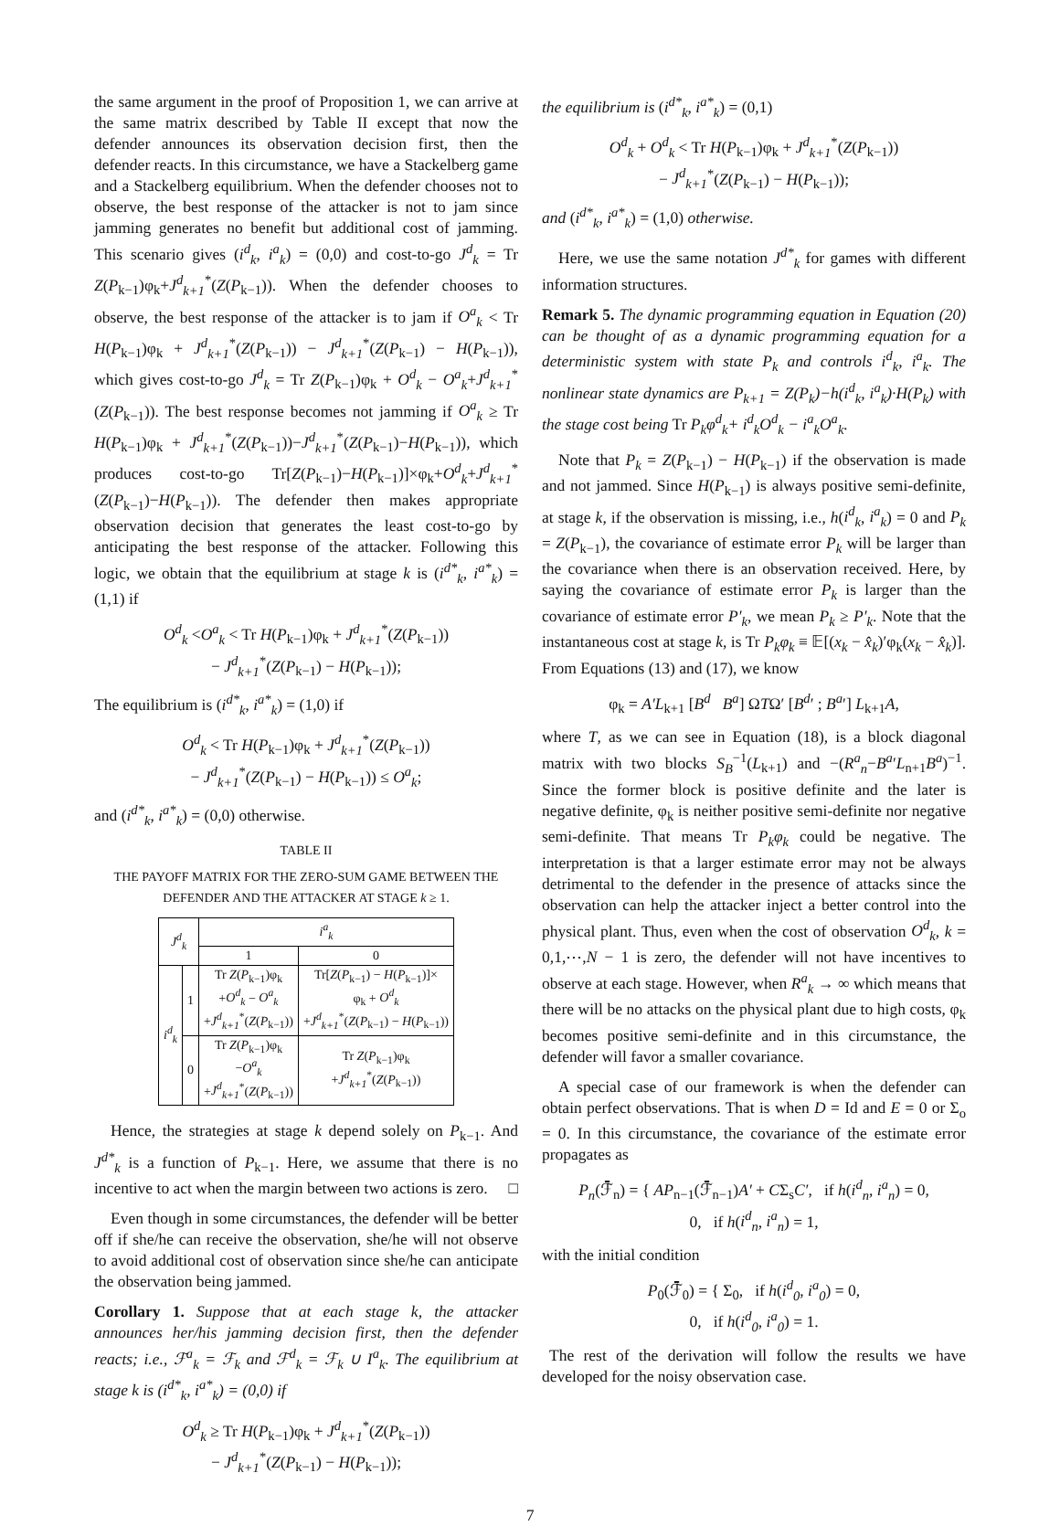the same argument in the proof of Proposition 1, we can arrive at the same matrix described by Table II except that now the defender announces its observation decision first, then the defender reacts. In this circumstance, we have a Stackelberg game and a Stackelberg equilibrium. When the defender chooses not to observe, the best response of the attacker is not to jam since jamming generates no benefit but additional cost of jamming. This scenario gives (i<sup>d</sup><sub>k</sub>, i<sup>a</sup><sub>k</sub>) = (0,0) and cost-to-go J<sup>d</sup><sub>k</sub> = Tr Z(P<sub>k−1</sub>)φ<sub>k</sub>+J<sup>d</sup><sub>k+1</sub><sup>*</sup>(Z(P<sub>k−1</sub>)). When the defender chooses to observe, the best response of the attacker is to jam if O<sup>a</sup><sub>k</sub> < Tr H(P<sub>k−1</sub>)φ<sub>k</sub> + J<sup>d</sup><sub>k+1</sub><sup>*</sup>(Z(P<sub>k−1</sub>)) − J<sup>d</sup><sub>k+1</sub><sup>*</sup>(Z(P<sub>k−1</sub>) − H(P<sub>k−1</sub>)), which gives cost-to-go J<sup>d</sup><sub>k</sub> = Tr Z(P<sub>k−1</sub>)φ<sub>k</sub> + O<sup>d</sup><sub>k</sub> − O<sup>a</sup><sub>k</sub>+J<sup>d</sup><sub>k+1</sub><sup>*</sup>(Z(P<sub>k−1</sub>)). The best response becomes not jamming if O<sup>a</sup><sub>k</sub> ≥ Tr H(P<sub>k−1</sub>)φ<sub>k</sub> + J<sup>d</sup><sub>k+1</sub><sup>*</sup>(Z(P<sub>k−1</sub>))−J<sup>d</sup><sub>k+1</sub><sup>*</sup>(Z(P<sub>k−1</sub>)−H(P<sub>k−1</sub>)), which produces cost-to-go Tr[Z(P<sub>k−1</sub>)−H(P<sub>k−1</sub>)]×φ<sub>k</sub>+O<sup>d</sup><sub>k</sub>+J<sup>d</sup><sub>k+1</sub><sup>*</sup>(Z(P<sub>k−1</sub>)−H(P<sub>k−1</sub>)). The defender then makes appropriate observation decision that generates the least cost-to-go by anticipating the best response of the attacker. Following this logic, we obtain that the equilibrium at stage k is (i<sup>d*</sup><sub>k</sub>, i<sup>a*</sup><sub>k</sub>) = (1,1) if
O<sup>d</sup><sub>k</sub> <O<sup>a</sup><sub>k</sub> < Tr H(P<sub>k−1</sub>)φ<sub>k</sub> + J<sup>d</sup><sub>k+1</sub><sup>*</sup>(Z(P<sub>k−1</sub>))
− J<sup>d</sup><sub>k+1</sub><sup>*</sup>(Z(P<sub>k−1</sub>) − H(P<sub>k−1</sub>));
The equilibrium is (i<sup>d*</sup><sub>k</sub>, i<sup>a*</sup><sub>k</sub>) = (1,0) if
O<sup>d</sup><sub>k</sub> < Tr H(P<sub>k−1</sub>)φ<sub>k</sub> + J<sup>d</sup><sub>k+1</sub><sup>*</sup>(Z(P<sub>k−1</sub>))
− J<sup>d</sup><sub>k+1</sub><sup>*</sup>(Z(P<sub>k−1</sub>) − H(P<sub>k−1</sub>)) ≤ O<sup>a</sup><sub>k</sub>;
and (i<sup>d*</sup><sub>k</sub>, i<sup>a*</sup><sub>k</sub>) = (0,0) otherwise.
TABLE II
THE PAYOFF MATRIX FOR THE ZERO-SUM GAME BETWEEN THE DEFENDER AND THE ATTACKER AT STAGE k ≥ 1.
| J<sup>d</sup><sub>k</sub> | | i<sup>a</sup><sub>k</sub> | |
| --- | --- | --- | --- |
| | | 1 | 0 |
| i<sup>d</sup><sub>k</sub> | 1 | Tr Z ( P<sub>k−1</sub>)φ<sub>k</sub> + O<sup>d</sup><sub>k</sub> − O<sup>a</sup><sub>k</sub> + J<sup>d</sup><sub>k+1</sub><sup>*</sup>( Z ( P<sub>k−1</sub>)) | Tr[ Z ( P<sub>k−1</sub>) − H ( P<sub>k−1</sub>)]× φ<sub>k</sub> + O<sup>d</sup><sub>k</sub> + J<sup>d</sup><sub>k+1</sub><sup>*</sup>( Z ( P<sub>k−1</sub>) − H ( P<sub>k−1</sub>)) |
| | 0 | Tr Z ( P<sub>k−1</sub>)φ<sub>k</sub> − O<sup>a</sup><sub>k</sub> + J<sup>d</sup><sub>k+1</sub><sup>*</sup>( Z ( P<sub>k−1</sub>)) | Tr Z ( P<sub>k−1</sub>)φ<sub>k</sub> + J<sup>d</sup><sub>k+1</sub><sup>*</sup>( Z ( P<sub>k−1</sub>)) |
Hence, the strategies at stage k depend solely on P<sub>k−1</sub>. And J<sup>d*</sup><sub>k</sub> is a function of P<sub>k−1</sub>. Here, we assume that there is no incentive to act when the margin between two actions is zero. □
Even though in some circumstances, the defender will be better off if she/he can receive the observation, she/he will not observe to avoid additional cost of observation since she/he can anticipate the observation being jammed.
Corollary 1. Suppose that at each stage k, the attacker announces her/his jamming decision first, then the defender reacts; i.e., ℱ<sup>a</sup><sub>k</sub> = ℱ<sub>k</sub> and ℱ<sup>d</sup><sub>k</sub> = ℱ<sub>k</sub> ∪ I<sup>a</sup><sub>k</sub>. The equilibrium at stage k is (i<sup>d*</sup><sub>k</sub>, i<sup>a*</sup><sub>k</sub>) = (0,0) if
O<sup>d</sup><sub>k</sub> ≥ Tr H(P<sub>k−1</sub>)φ<sub>k</sub> + J<sup>d</sup><sub>k+1</sub><sup>*</sup>(Z(P<sub>k−1</sub>))
− J<sup>d</sup><sub>k+1</sub><sup>*</sup>(Z(P<sub>k−1</sub>) − H(P<sub>k−1</sub>));
the equilibrium is (i<sup>d*</sup><sub>k</sub>, i<sup>a*</sup><sub>k</sub>) = (0,1)
O<sup>d</sup><sub>k</sub> + O<sup>d</sup><sub>k</sub> < Tr H(P<sub>k−1</sub>)φ<sub>k</sub> + J<sup>d</sup><sub>k+1</sub><sup>*</sup>(Z(P<sub>k−1</sub>))
− J<sup>d</sup><sub>k+1</sub><sup>*</sup>(Z(P<sub>k−1</sub>) − H(P<sub>k−1</sub>));
and (i<sup>d*</sup><sub>k</sub>, i<sup>a*</sup><sub>k</sub>) = (1,0) otherwise.
Here, we use the same notation J<sup>d*</sup><sub>k</sub> for games with different information structures.
Remark 5. The dynamic programming equation in Equation (20) can be thought of as a dynamic programming equation for a deterministic system with state P<sub>k</sub> and controls i<sup>d</sup><sub>k</sub>, i<sup>a</sup><sub>k</sub>. The nonlinear state dynamics are P<sub>k+1</sub> = Z(P<sub>k</sub>)−h(i<sup>d</sup><sub>k</sub>, i<sup>a</sup><sub>k</sub>)·H(P<sub>k</sub>) with the stage cost being Tr P<sub>k</sub>φ<sup>d</sup><sub>k</sub>+ i<sup>d</sup><sub>k</sub>O<sup>d</sup><sub>k</sub> − i<sup>a</sup><sub>k</sub>O<sup>a</sup><sub>k</sub>.
Note that P<sub>k</sub> = Z(P<sub>k−1</sub>) − H(P<sub>k−1</sub>) if the observation is made and not jammed. Since H(P<sub>k−1</sub>) is always positive semi-definite, at stage k, if the observation is missing, i.e., h(i<sup>d</sup><sub>k</sub>, i<sup>a</sup><sub>k</sub>) = 0 and P<sub>k</sub> = Z(P<sub>k−1</sub>), the covariance of estimate error P<sub>k</sub> will be larger than the covariance when there is an observation received. Here, by saying the covariance of estimate error P<sub>k</sub> is larger than the covariance of estimate error P′<sub>k</sub>, we mean P<sub>k</sub> ≥ P′<sub>k</sub>. Note that the instantaneous cost at stage k, is Tr P<sub>k</sub>φ<sub>k</sub> ≡ 𝔼[(x<sub>k</sub> − x̂<sub>k</sub>)′φ<sub>k</sub>(x<sub>k</sub> − x̂<sub>k</sub>)]. From Equations (13) and (17), we know
φ<sub>k</sub> = A′L<sub>k+1</sub> [B<sup>d</sup> B<sup>a</sup>] ΩTΩ′ [B<sup>d</sup>′ ; B<sup>a</sup>′] L<sub>k+1</sub>A,
where T, as we can see in Equation (18), is a block diagonal matrix with two blocks S<sub>B</sub><sup>−1</sup>(L<sub>k+1</sub>) and −(R<sup>a</sup><sub>n</sub>−B<sup>a</sup>′L<sub>n+1</sub>B<sup>a</sup>)<sup>−1</sup>. Since the former block is positive definite and the later is negative definite, φ<sub>k</sub> is neither positive semi-definite nor negative semi-definite. That means Tr P<sub>k</sub>φ<sub>k</sub> could be negative. The interpretation is that a larger estimate error may not be always detrimental to the defender in the presence of attacks since the observation can help the attacker inject a better control into the physical plant. Thus, even when the cost of observation O<sup>d</sup><sub>k</sub>, k = 0,1,⋯,N − 1 is zero, the defender will not have incentives to observe at each stage. However, when R<sup>a</sup><sub>k</sub> → ∞ which means that there will be no attacks on the physical plant due to high costs, φ<sub>k</sub> becomes positive semi-definite and in this circumstance, the defender will favor a smaller covariance.
A special case of our framework is when the defender can obtain perfect observations. That is when D = Id and E = 0 or Σ<sub>o</sub> = 0. In this circumstance, the covariance of the estimate error propagates as
P<sub>n</sub>(ℱ̄<sub>n</sub>) = { AP<sub>n−1</sub>(ℱ̄<sub>n−1</sub>)A′ + CΣ<sub>s</sub>C′, if h(i<sup>d</sup><sub>n</sub>, i<sup>a</sup><sub>n</sub>) = 0,
0, if h(i<sup>d</sup><sub>n</sub>, i<sup>a</sup><sub>n</sub>) = 1,
with the initial condition
P<sub>0</sub>(ℱ̄<sub>0</sub>) = { Σ<sub>0</sub>, if h(i<sup>d</sup><sub>0</sub>, i<sup>a</sup><sub>0</sub>) = 0,
0, if h(i<sup>d</sup><sub>0</sub>, i<sup>a</sup><sub>0</sub>) = 1.
The rest of the derivation will follow the results we have developed for the noisy observation case.
7